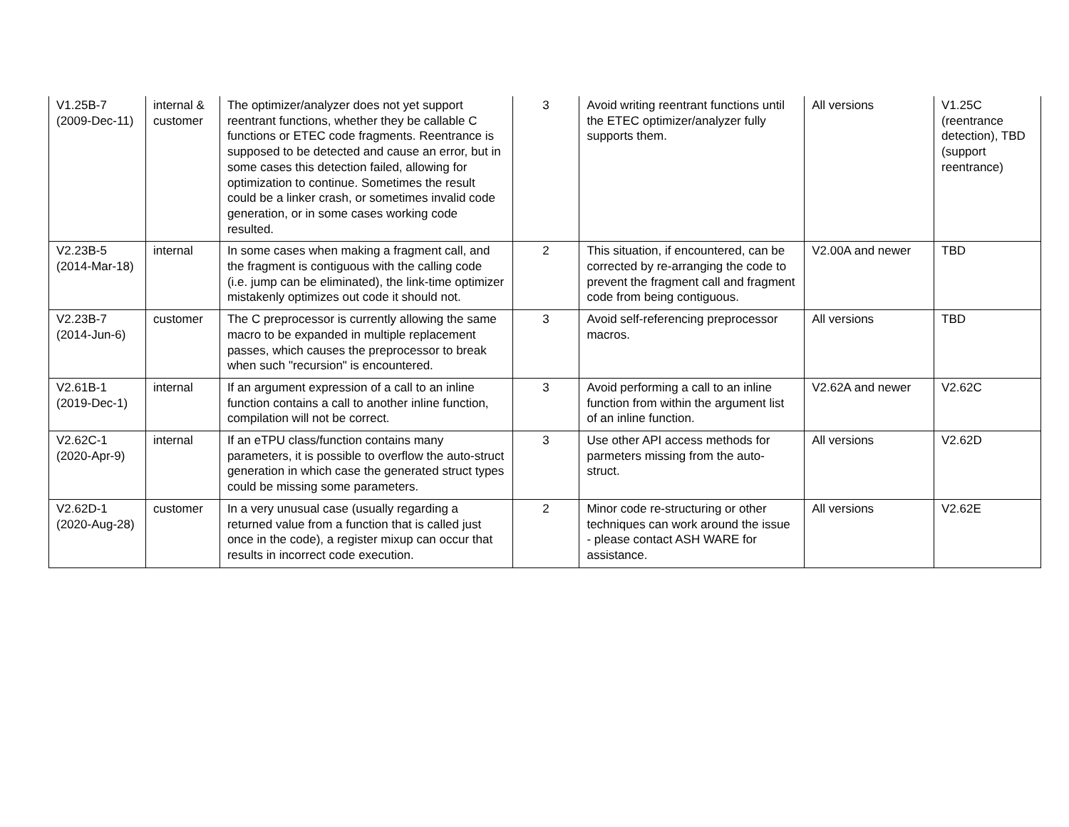| V1.25B-7 (2009-Dec-11) | internal & customer | The optimizer/analyzer does not yet support reentrant functions, whether they be callable C functions or ETEC code fragments. Reentrance is supposed to be detected and cause an error, but in some cases this detection failed, allowing for optimization to continue. Sometimes the result could be a linker crash, or sometimes invalid code generation, or in some cases working code resulted. | 3 | Avoid writing reentrant functions until the ETEC optimizer/analyzer fully supports them. | All versions | V1.25C (reentrance detection), TBD (support reentrance) |
| V2.23B-5 (2014-Mar-18) | internal | In some cases when making a fragment call, and the fragment is contiguous with the calling code (i.e. jump can be eliminated), the link-time optimizer mistakenly optimizes out code it should not. | 2 | This situation, if encountered, can be corrected by re-arranging the code to prevent the fragment call and fragment code from being contiguous. | V2.00A and newer | TBD |
| V2.23B-7 (2014-Jun-6) | customer | The C preprocessor is currently allowing the same macro to be expanded in multiple replacement passes, which causes the preprocessor to break when such "recursion" is encountered. | 3 | Avoid self-referencing preprocessor macros. | All versions | TBD |
| V2.61B-1 (2019-Dec-1) | internal | If an argument expression of a call to an inline function contains a call to another inline function, compilation will not be correct. | 3 | Avoid performing a call to an inline function from within the argument list of an inline function. | V2.62A and newer | V2.62C |
| V2.62C-1 (2020-Apr-9) | internal | If an eTPU class/function contains many parameters, it is possible to overflow the auto-struct generation in which case the generated struct types could be missing some parameters. | 3 | Use other API access methods for parmeters missing from the auto-struct. | All versions | V2.62D |
| V2.62D-1 (2020-Aug-28) | customer | In a very unusual case (usually regarding a returned value from a function that is called just once in the code), a register mixup can occur that results in incorrect code execution. | 2 | Minor code re-structuring or other techniques can work around the issue - please contact ASH WARE for assistance. | All versions | V2.62E |